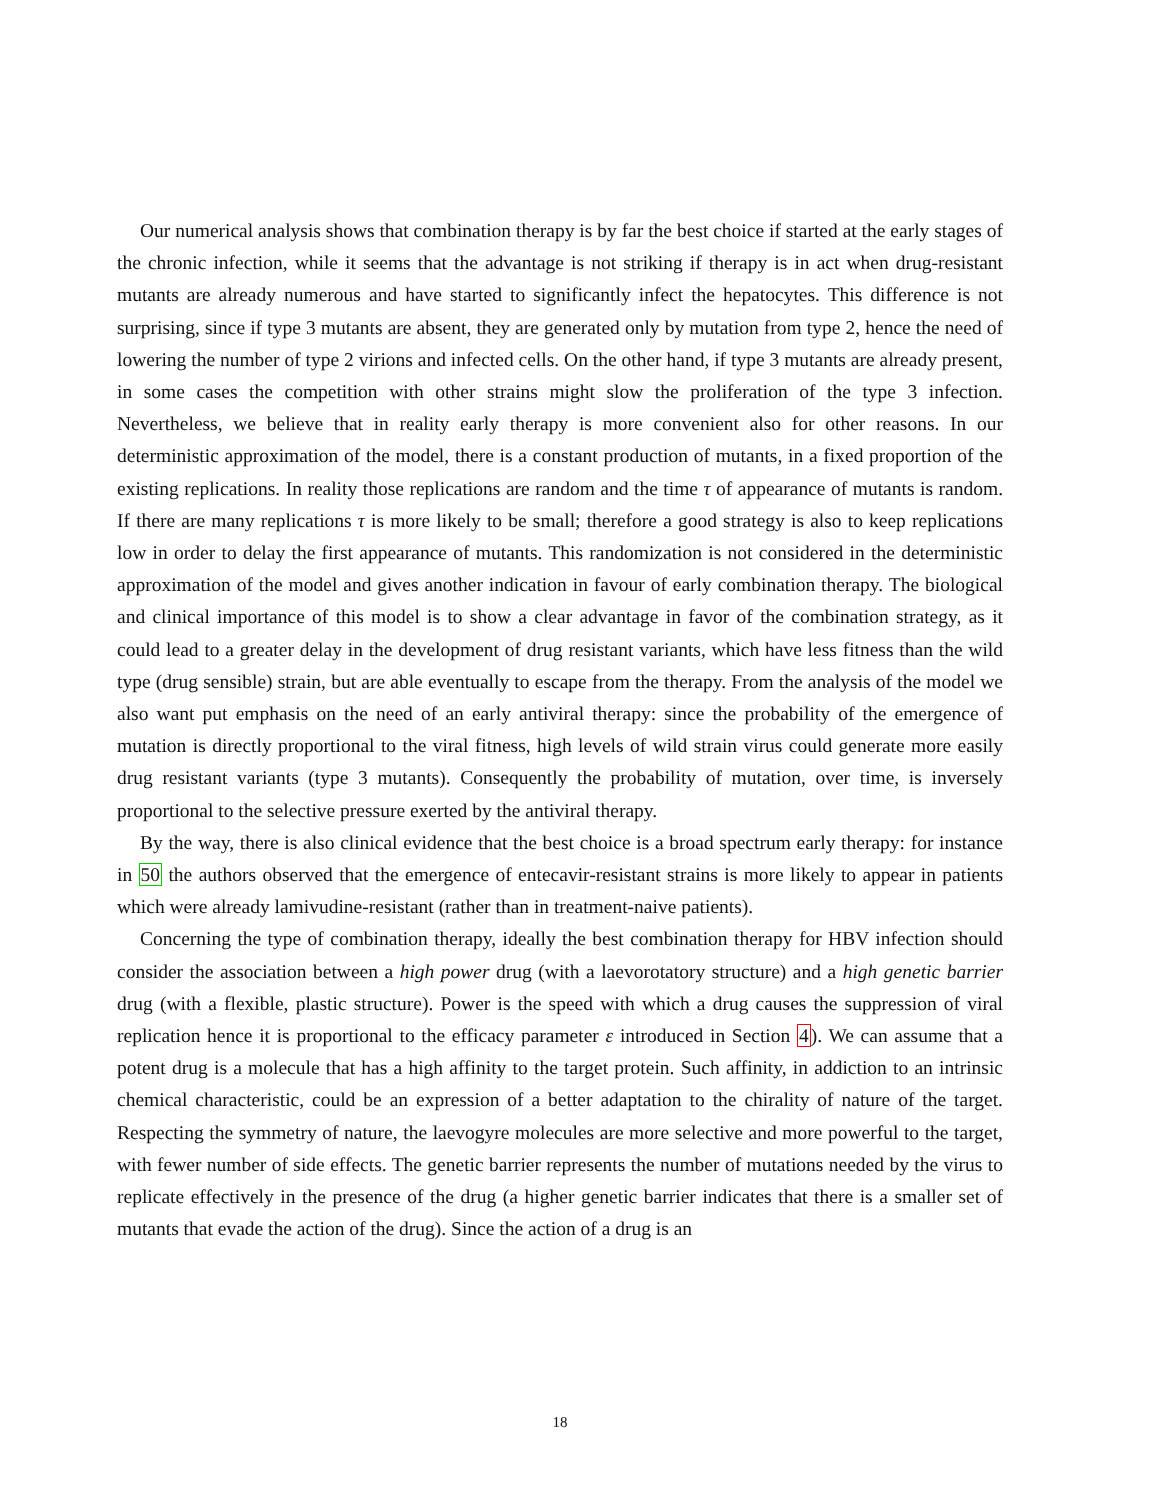Our numerical analysis shows that combination therapy is by far the best choice if started at the early stages of the chronic infection, while it seems that the advantage is not striking if therapy is in act when drug-resistant mutants are already numerous and have started to significantly infect the hepatocytes. This difference is not surprising, since if type 3 mutants are absent, they are generated only by mutation from type 2, hence the need of lowering the number of type 2 virions and infected cells. On the other hand, if type 3 mutants are already present, in some cases the competition with other strains might slow the proliferation of the type 3 infection. Nevertheless, we believe that in reality early therapy is more convenient also for other reasons. In our deterministic approximation of the model, there is a constant production of mutants, in a fixed proportion of the existing replications. In reality those replications are random and the time τ of appearance of mutants is random. If there are many replications τ is more likely to be small; therefore a good strategy is also to keep replications low in order to delay the first appearance of mutants. This randomization is not considered in the deterministic approximation of the model and gives another indication in favour of early combination therapy. The biological and clinical importance of this model is to show a clear advantage in favor of the combination strategy, as it could lead to a greater delay in the development of drug resistant variants, which have less fitness than the wild type (drug sensible) strain, but are able eventually to escape from the therapy. From the analysis of the model we also want put emphasis on the need of an early antiviral therapy: since the probability of the emergence of mutation is directly proportional to the viral fitness, high levels of wild strain virus could generate more easily drug resistant variants (type 3 mutants). Consequently the probability of mutation, over time, is inversely proportional to the selective pressure exerted by the antiviral therapy.
By the way, there is also clinical evidence that the best choice is a broad spectrum early therapy: for instance in 50 the authors observed that the emergence of entecavir-resistant strains is more likely to appear in patients which were already lamivudine-resistant (rather than in treatment-naive patients).
Concerning the type of combination therapy, ideally the best combination therapy for HBV infection should consider the association between a high power drug (with a laevorotatory structure) and a high genetic barrier drug (with a flexible, plastic structure). Power is the speed with which a drug causes the suppression of viral replication hence it is proportional to the efficacy parameter ε introduced in Section 4). We can assume that a potent drug is a molecule that has a high affinity to the target protein. Such affinity, in addiction to an intrinsic chemical characteristic, could be an expression of a better adaptation to the chirality of nature of the target. Respecting the symmetry of nature, the laevogyre molecules are more selective and more powerful to the target, with fewer number of side effects. The genetic barrier represents the number of mutations needed by the virus to replicate effectively in the presence of the drug (a higher genetic barrier indicates that there is a smaller set of mutants that evade the action of the drug). Since the action of a drug is an
18